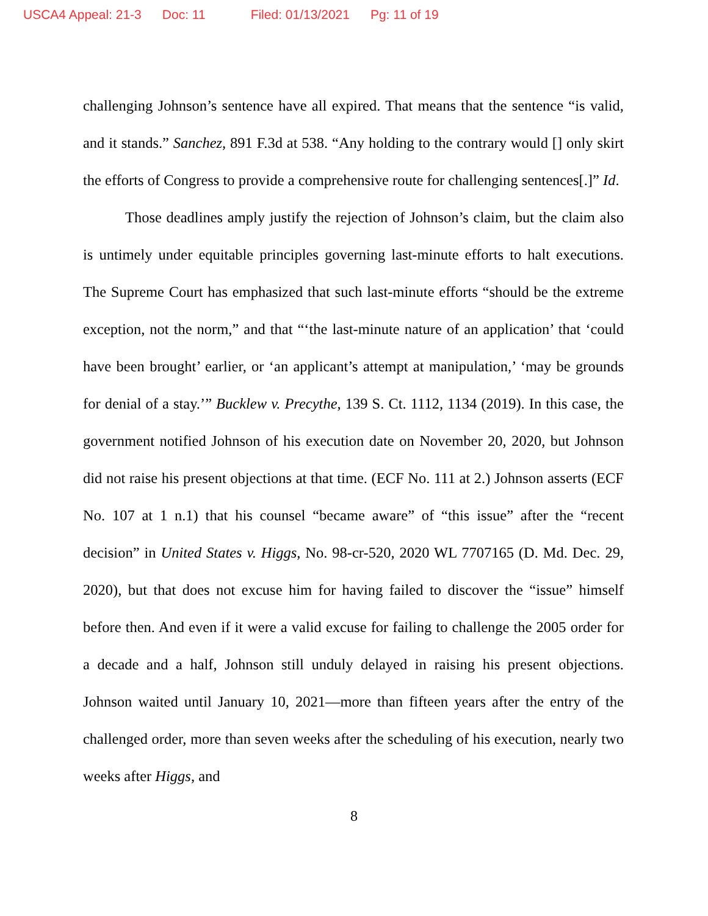USCA4 Appeal: 21-3 Doc: 11 Filed: 01/13/2021 Pg: 11 of 19
challenging Johnson’s sentence have all expired. That means that the sentence “is valid, and it stands.” Sanchez, 891 F.3d at 538. “Any holding to the contrary would [] only skirt the efforts of Congress to provide a comprehensive route for challenging sentences[.]” Id.
Those deadlines amply justify the rejection of Johnson’s claim, but the claim also is untimely under equitable principles governing last-minute efforts to halt executions. The Supreme Court has emphasized that such last-minute efforts “should be the extreme exception, not the norm,” and that “‘the last-minute nature of an application’ that ‘could have been brought’ earlier, or ‘an applicant’s attempt at manipulation,’ ‘may be grounds for denial of a stay.’” Bucklew v. Precythe, 139 S. Ct. 1112, 1134 (2019). In this case, the government notified Johnson of his execution date on November 20, 2020, but Johnson did not raise his present objections at that time. (ECF No. 111 at 2.) Johnson asserts (ECF No. 107 at 1 n.1) that his counsel “became aware” of “this issue” after the “recent decision” in United States v. Higgs, No. 98-cr-520, 2020 WL 7707165 (D. Md. Dec. 29, 2020), but that does not excuse him for having failed to discover the “issue” himself before then. And even if it were a valid excuse for failing to challenge the 2005 order for a decade and a half, Johnson still unduly delayed in raising his present objections. Johnson waited until January 10, 2021—more than fifteen years after the entry of the challenged order, more than seven weeks after the scheduling of his execution, nearly two weeks after Higgs, and
8